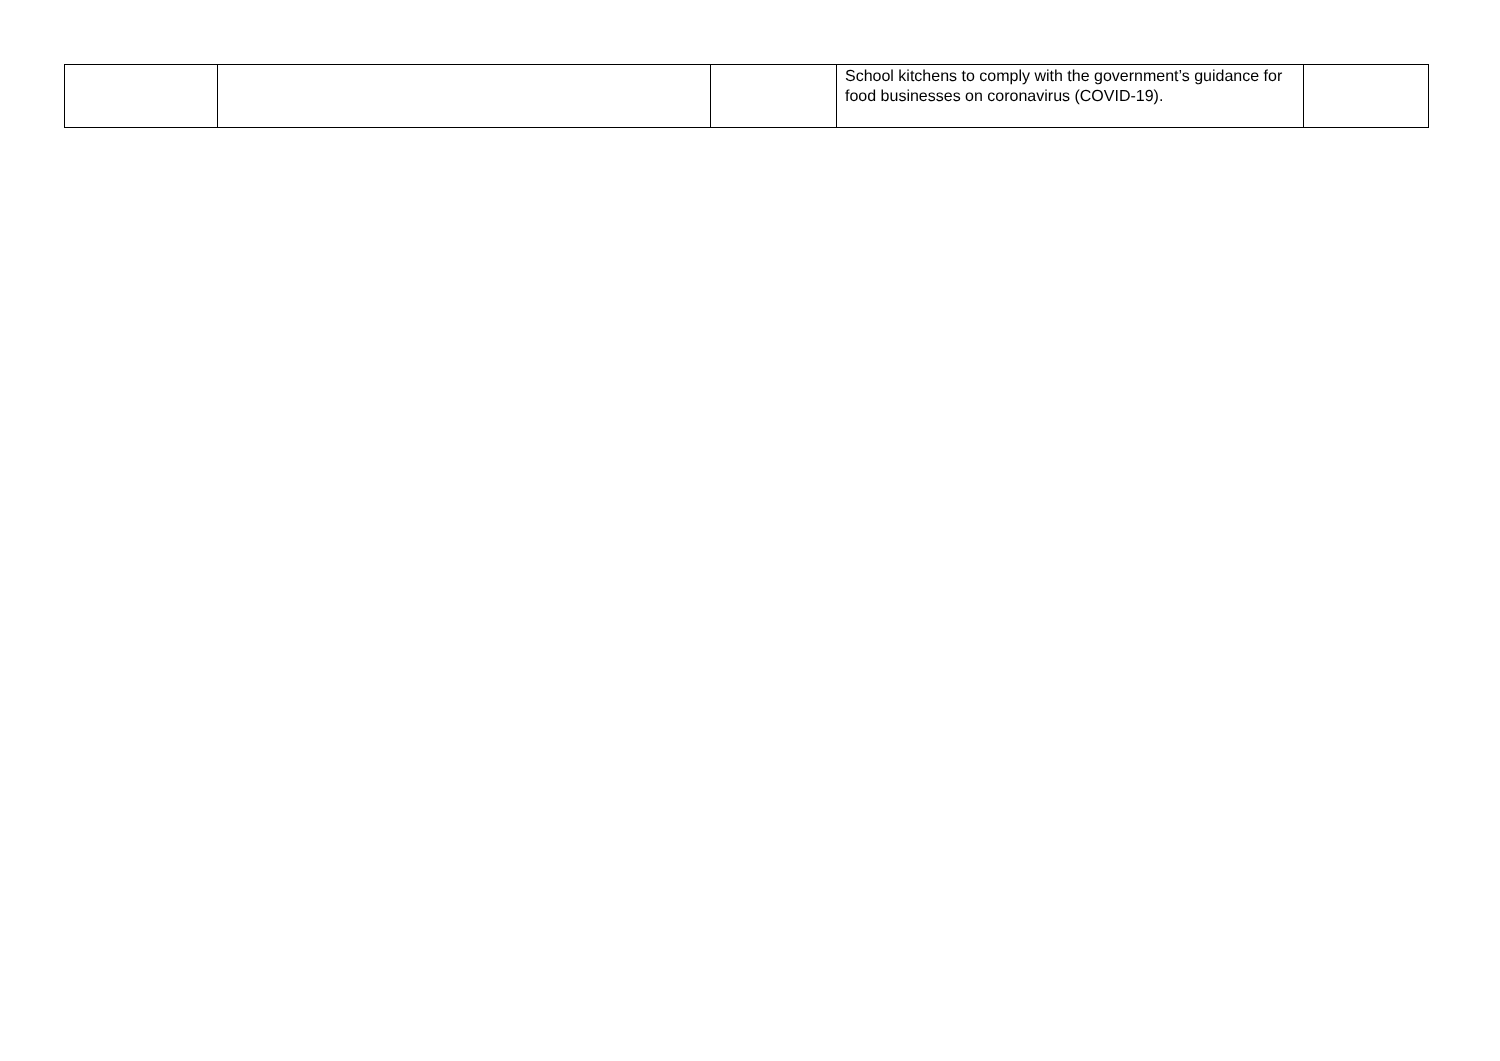| | | | School kitchens to comply with the government’s guidance for food businesses on coronavirus (COVID-19). | |